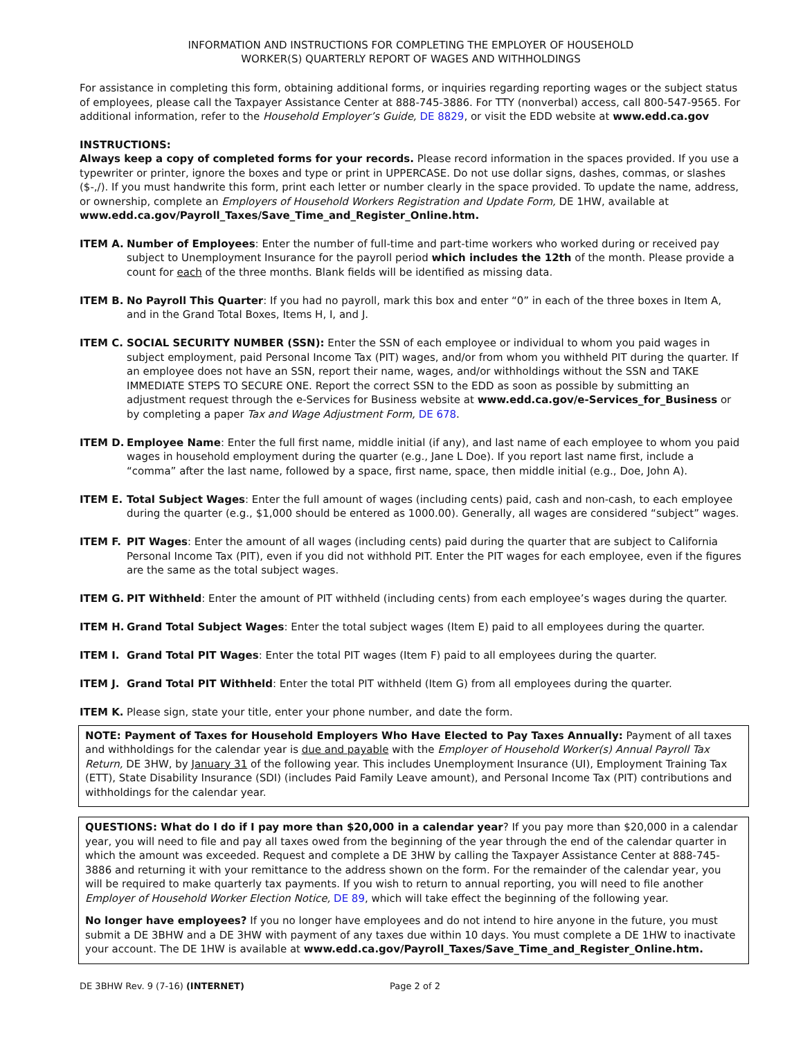INFORMATION AND INSTRUCTIONS FOR COMPLETING THE EMPLOYER OF HOUSEHOLD
WORKER(S) QUARTERLY REPORT OF WAGES AND WITHHOLDINGS
For assistance in completing this form, obtaining additional forms, or inquiries regarding reporting wages or the subject status of employees, please call the Taxpayer Assistance Center at 888-745-3886. For TTY (nonverbal) access, call 800-547-9565. For additional information, refer to the Household Employer’s Guide, DE 8829, or visit the EDD website at www.edd.ca.gov
INSTRUCTIONS:
Always keep a copy of completed forms for your records. Please record information in the spaces provided. If you use a typewriter or printer, ignore the boxes and type or print in UPPERCASE. Do not use dollar signs, dashes, commas, or slashes ($-,/). If you must handwrite this form, print each letter or number clearly in the space provided. To update the name, address, or ownership, complete an Employers of Household Workers Registration and Update Form, DE 1HW, available at www.edd.ca.gov/Payroll_Taxes/Save_Time_and_Register_Online.htm.
ITEM A. Number of Employees: Enter the number of full-time and part-time workers who worked during or received pay subject to Unemployment Insurance for the payroll period which includes the 12th of the month. Please provide a count for each of the three months. Blank fields will be identified as missing data.
ITEM B. No Payroll This Quarter: If you had no payroll, mark this box and enter “0” in each of the three boxes in Item A, and in the Grand Total Boxes, Items H, I, and J.
ITEM C. SOCIAL SECURITY NUMBER (SSN): Enter the SSN of each employee or individual to whom you paid wages in subject employment, paid Personal Income Tax (PIT) wages, and/or from whom you withheld PIT during the quarter. If an employee does not have an SSN, report their name, wages, and/or withholdings without the SSN and TAKE IMMEDIATE STEPS TO SECURE ONE. Report the correct SSN to the EDD as soon as possible by submitting an adjustment request through the e-Services for Business website at www.edd.ca.gov/e-Services_for_Business or by completing a paper Tax and Wage Adjustment Form, DE 678.
ITEM D. Employee Name: Enter the full first name, middle initial (if any), and last name of each employee to whom you paid wages in household employment during the quarter (e.g., Jane L Doe). If you report last name first, include a “comma” after the last name, followed by a space, first name, space, then middle initial (e.g., Doe, John A).
ITEM E. Total Subject Wages: Enter the full amount of wages (including cents) paid, cash and non-cash, to each employee during the quarter (e.g., $1,000 should be entered as 1000.00). Generally, all wages are considered “subject” wages.
ITEM F. PIT Wages: Enter the amount of all wages (including cents) paid during the quarter that are subject to California Personal Income Tax (PIT), even if you did not withhold PIT. Enter the PIT wages for each employee, even if the figures are the same as the total subject wages.
ITEM G. PIT Withheld: Enter the amount of PIT withheld (including cents) from each employee’s wages during the quarter.
ITEM H. Grand Total Subject Wages: Enter the total subject wages (Item E) paid to all employees during the quarter.
ITEM I. Grand Total PIT Wages: Enter the total PIT wages (Item F) paid to all employees during the quarter.
ITEM J. Grand Total PIT Withheld: Enter the total PIT withheld (Item G) from all employees during the quarter.
ITEM K. Please sign, state your title, enter your phone number, and date the form.
NOTE: Payment of Taxes for Household Employers Who Have Elected to Pay Taxes Annually: Payment of all taxes and withholdings for the calendar year is due and payable with the Employer of Household Worker(s) Annual Payroll Tax Return, DE 3HW, by January 31 of the following year. This includes Unemployment Insurance (UI), Employment Training Tax (ETT), State Disability Insurance (SDI) (includes Paid Family Leave amount), and Personal Income Tax (PIT) contributions and withholdings for the calendar year.
QUESTIONS: What do I do if I pay more than $20,000 in a calendar year? If you pay more than $20,000 in a calendar year, you will need to file and pay all taxes owed from the beginning of the year through the end of the calendar quarter in which the amount was exceeded. Request and complete a DE 3HW by calling the Taxpayer Assistance Center at 888-745-3886 and returning it with your remittance to the address shown on the form. For the remainder of the calendar year, you will be required to make quarterly tax payments. If you wish to return to annual reporting, you will need to file another Employer of Household Worker Election Notice, DE 89, which will take effect the beginning of the following year.
No longer have employees? If you no longer have employees and do not intend to hire anyone in the future, you must submit a DE 3BHW and a DE 3HW with payment of any taxes due within 10 days. You must complete a DE 1HW to inactivate your account. The DE 1HW is available at www.edd.ca.gov/Payroll_Taxes/Save_Time_and_Register_Online.htm.
DE 3BHW Rev. 9 (7-16) (INTERNET) Page 2 of 2